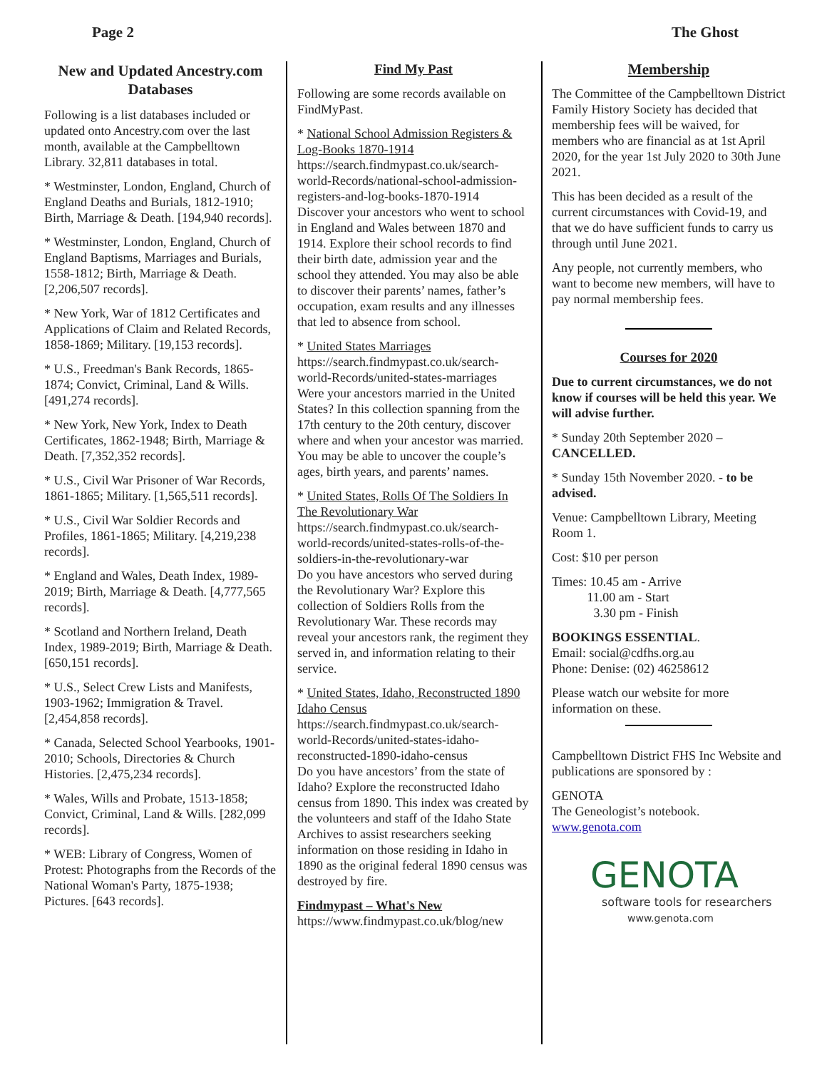Page 2 The Ghost
New and Updated Ancestry.com Databases
Following is a list databases included or updated onto Ancestry.com over the last month, available at the Campbelltown Library. 32,811 databases in total.
* Westminster, London, England, Church of England Deaths and Burials, 1812-1910; Birth, Marriage & Death. [194,940 records].
* Westminster, London, England, Church of England Baptisms, Marriages and Burials, 1558-1812; Birth, Marriage & Death. [2,206,507 records].
* New York, War of 1812 Certificates and Applications of Claim and Related Records, 1858-1869; Military. [19,153 records].
* U.S., Freedman's Bank Records, 1865-1874; Convict, Criminal, Land & Wills. [491,274 records].
* New York, New York, Index to Death Certificates, 1862-1948; Birth, Marriage & Death. [7,352,352 records].
* U.S., Civil War Prisoner of War Records, 1861-1865; Military. [1,565,511 records].
* U.S., Civil War Soldier Records and Profiles, 1861-1865; Military. [4,219,238 records].
* England and Wales, Death Index, 1989-2019; Birth, Marriage & Death. [4,777,565 records].
* Scotland and Northern Ireland, Death Index, 1989-2019; Birth, Marriage & Death. [650,151 records].
* U.S., Select Crew Lists and Manifests, 1903-1962; Immigration & Travel. [2,454,858 records].
* Canada, Selected School Yearbooks, 1901-2010; Schools, Directories & Church Histories. [2,475,234 records].
* Wales, Wills and Probate, 1513-1858; Convict, Criminal, Land & Wills. [282,099 records].
* WEB: Library of Congress, Women of Protest: Photographs from the Records of the National Woman's Party, 1875-1938; Pictures. [643 records].
Find My Past
Following are some records available on FindMyPast.
* National School Admission Registers & Log-Books 1870-1914
https://search.findmypast.co.uk/search-world-Records/national-school-admission-registers-and-log-books-1870-1914
Discover your ancestors who went to school in England and Wales between 1870 and 1914. Explore their school records to find their birth date, admission year and the school they attended. You may also be able to discover their parents’ names, father’s occupation, exam results and any illnesses that led to absence from school.
* United States Marriages
https://search.findmypast.co.uk/search-world-Records/united-states-marriages
Were your ancestors married in the United States? In this collection spanning from the 17th century to the 20th century, discover where and when your ancestor was married. You may be able to uncover the couple’s ages, birth years, and parents’ names.
* United States, Rolls Of The Soldiers In The Revolutionary War
https://search.findmypast.co.uk/search-world-records/united-states-rolls-of-the-soldiers-in-the-revolutionary-war
Do you have ancestors who served during the Revolutionary War? Explore this collection of Soldiers Rolls from the Revolutionary War. These records may reveal your ancestors rank, the regiment they served in, and information relating to their service.
* United States, Idaho, Reconstructed 1890 Idaho Census
https://search.findmypast.co.uk/search-world-Records/united-states-idaho-reconstructed-1890-idaho-census
Do you have ancestors’ from the state of Idaho? Explore the reconstructed Idaho census from 1890. This index was created by the volunteers and staff of the Idaho State Archives to assist researchers seeking information on those residing in Idaho in 1890 as the original federal 1890 census was destroyed by fire.
Findmypast – What's New
https://www.findmypast.co.uk/blog/new
Membership
The Committee of the Campbelltown District Family History Society has decided that membership fees will be waived, for members who are financial as at 1st April 2020, for the year 1st July 2020 to 30th June 2021.
This has been decided as a result of the current circumstances with Covid-19, and that we do have sufficient funds to carry us through until June 2021.
Any people, not currently members, who want to become new members, will have to pay normal membership fees.
Courses for 2020
Due to current circumstances, we do not know if courses will be held this year. We will advise further.
* Sunday 20th September 2020 – CANCELLED.
* Sunday 15th November 2020. - to be advised.
Venue: Campbelltown Library, Meeting Room 1.
Cost: $10 per person
Times: 10.45 am - Arrive
11.00 am - Start
3.30 pm - Finish
BOOKINGS ESSENTIAL.
Email: social@cdfhs.org.au
Phone: Denise: (02) 46258612
Please watch our website for more information on these.
Campbelltown District FHS Inc Website and publications are sponsored by :
GENOTA
The Geneologist’s notebook.
www.genota.com
GENOTA
software tools for researchers
www.genota.com